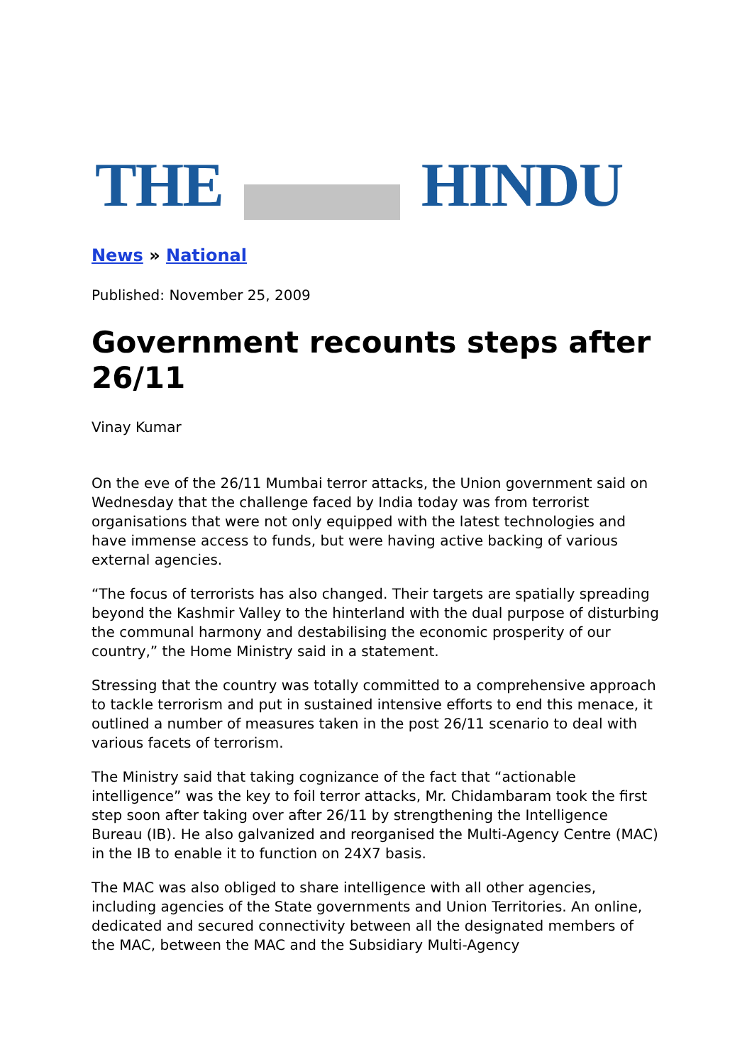THE HINDU
News » National
Published: November 25, 2009
Government recounts steps after 26/11
Vinay Kumar
On the eve of the 26/11 Mumbai terror attacks, the Union government said on Wednesday that the challenge faced by India today was from terrorist organisations that were not only equipped with the latest technologies and have immense access to funds, but were having active backing of various external agencies.
“The focus of terrorists has also changed. Their targets are spatially spreading beyond the Kashmir Valley to the hinterland with the dual purpose of disturbing the communal harmony and destabilising the economic prosperity of our country,” the Home Ministry said in a statement.
Stressing that the country was totally committed to a comprehensive approach to tackle terrorism and put in sustained intensive efforts to end this menace, it outlined a number of measures taken in the post 26/11 scenario to deal with various facets of terrorism.
The Ministry said that taking cognizance of the fact that “actionable intelligence” was the key to foil terror attacks, Mr. Chidambaram took the first step soon after taking over after 26/11 by strengthening the Intelligence Bureau (IB). He also galvanized and reorganised the Multi-Agency Centre (MAC) in the IB to enable it to function on 24X7 basis.
The MAC was also obliged to share intelligence with all other agencies, including agencies of the State governments and Union Territories. An online, dedicated and secured connectivity between all the designated members of the MAC, between the MAC and the Subsidiary Multi-Agency